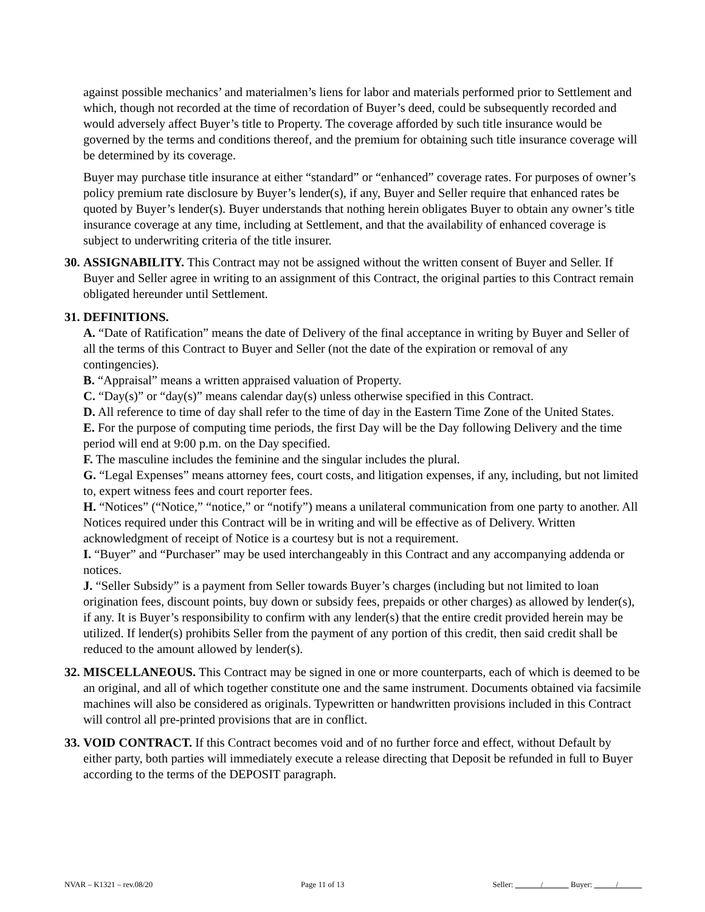against possible mechanics’ and materialmen’s liens for labor and materials performed prior to Settlement and which, though not recorded at the time of recordation of Buyer’s deed, could be subsequently recorded and would adversely affect Buyer’s title to Property. The coverage afforded by such title insurance would be governed by the terms and conditions thereof, and the premium for obtaining such title insurance coverage will be determined by its coverage.
Buyer may purchase title insurance at either “standard” or “enhanced” coverage rates. For purposes of owner’s policy premium rate disclosure by Buyer’s lender(s), if any, Buyer and Seller require that enhanced rates be quoted by Buyer’s lender(s). Buyer understands that nothing herein obligates Buyer to obtain any owner’s title insurance coverage at any time, including at Settlement, and that the availability of enhanced coverage is subject to underwriting criteria of the title insurer.
30.
ASSIGNABILITY. This Contract may not be assigned without the written consent of Buyer and Seller. If Buyer and Seller agree in writing to an assignment of this Contract, the original parties to this Contract remain obligated hereunder until Settlement.
31.
DEFINITIONS.
A. “Date of Ratification” means the date of Delivery of the final acceptance in writing by Buyer and Seller of all the terms of this Contract to Buyer and Seller (not the date of the expiration or removal of any contingencies).
B. “Appraisal” means a written appraised valuation of Property.
C. “Day(s)” or “day(s)” means calendar day(s) unless otherwise specified in this Contract.
D. All reference to time of day shall refer to the time of day in the Eastern Time Zone of the United States.
E. For the purpose of computing time periods, the first Day will be the Day following Delivery and the time period will end at 9:00 p.m. on the Day specified.
F. The masculine includes the feminine and the singular includes the plural.
G. “Legal Expenses” means attorney fees, court costs, and litigation expenses, if any, including, but not limited to, expert witness fees and court reporter fees.
H. “Notices” (“Notice,” “notice,” or “notify”) means a unilateral communication from one party to another. All Notices required under this Contract will be in writing and will be effective as of Delivery. Written acknowledgment of receipt of Notice is a courtesy but is not a requirement.
I. “Buyer” and “Purchaser” may be used interchangeably in this Contract and any accompanying addenda or notices.
J. “Seller Subsidy” is a payment from Seller towards Buyer’s charges (including but not limited to loan origination fees, discount points, buy down or subsidy fees, prepaids or other charges) as allowed by lender(s), if any. It is Buyer’s responsibility to confirm with any lender(s) that the entire credit provided herein may be utilized. If lender(s) prohibits Seller from the payment of any portion of this credit, then said credit shall be reduced to the amount allowed by lender(s).
32.
MISCELLANEOUS. This Contract may be signed in one or more counterparts, each of which is deemed to be an original, and all of which together constitute one and the same instrument. Documents obtained via facsimile machines will also be considered as originals. Typewritten or handwritten provisions included in this Contract will control all pre-printed provisions that are in conflict.
33.
VOID CONTRACT. If this Contract becomes void and of no further force and effect, without Default by either party, both parties will immediately execute a release directing that Deposit be refunded in full to Buyer according to the terms of the DEPOSIT paragraph.
NVAR – K1321 – rev.08/20 Page 11 of 13 Seller: / Buyer: /